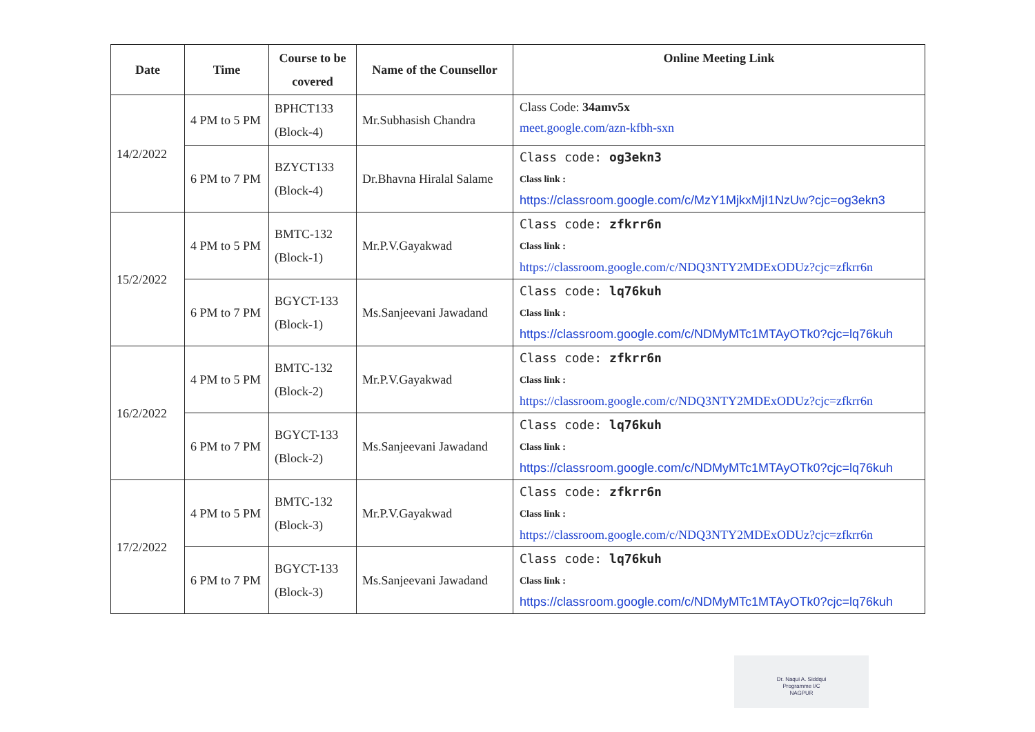| Date | Time | Course to be covered | Name of the Counsellor | Online Meeting Link |
| --- | --- | --- | --- | --- |
| 14/2/2022 | 4 PM to 5 PM | BPHCT133 (Block-4) | Mr.Subhasish Chandra | Class Code: 34amv5x meet.google.com/azn-kfbh-sxn |
| | 6 PM to 7 PM | BZYCT133 (Block-4) | Dr.Bhavna Hiralal Salame | Class code: og3ekn3 Class link : https://classroom.google.com/c/MzY1MjkxMjI1NzUw?cjc=og3ekn3 |
| 15/2/2022 | 4 PM to 5 PM | BMTC-132 (Block-1) | Mr.P.V.Gayakwad | Class code: zfkrr6n Class link : https://classroom.google.com/c/NDQ3NTY2MDExODUz?cjc=zfkrr6n |
| | 6 PM to 7 PM | BGYCT-133 (Block-1) | Ms.Sanjeevani Jawadand | Class code: lq76kuh Class link : https://classroom.google.com/c/NDMyMTc1MTAyOTk0?cjc=lq76kuh |
| 16/2/2022 | 4 PM to 5 PM | BMTC-132 (Block-2) | Mr.P.V.Gayakwad | Class code: zfkrr6n Class link : https://classroom.google.com/c/NDQ3NTY2MDExODUz?cjc=zfkrr6n |
| | 6 PM to 7 PM | BGYCT-133 (Block-2) | Ms.Sanjeevani Jawadand | Class code: lq76kuh Class link : https://classroom.google.com/c/NDMyMTc1MTAyOTk0?cjc=lq76kuh |
| 17/2/2022 | 4 PM to 5 PM | BMTC-132 (Block-3) | Mr.P.V.Gayakwad | Class code: zfkrr6n Class link : https://classroom.google.com/c/NDQ3NTY2MDExODUz?cjc=zfkrr6n |
| | 6 PM to 7 PM | BGYCT-133 (Block-3) | Ms.Sanjeevani Jawadand | Class code: lq76kuh Class link : https://classroom.google.com/c/NDMyMTc1MTAyOTk0?cjc=lq76kuh |
Dr. Naqui A. Siddqui
Programme I/C
NAGPUR